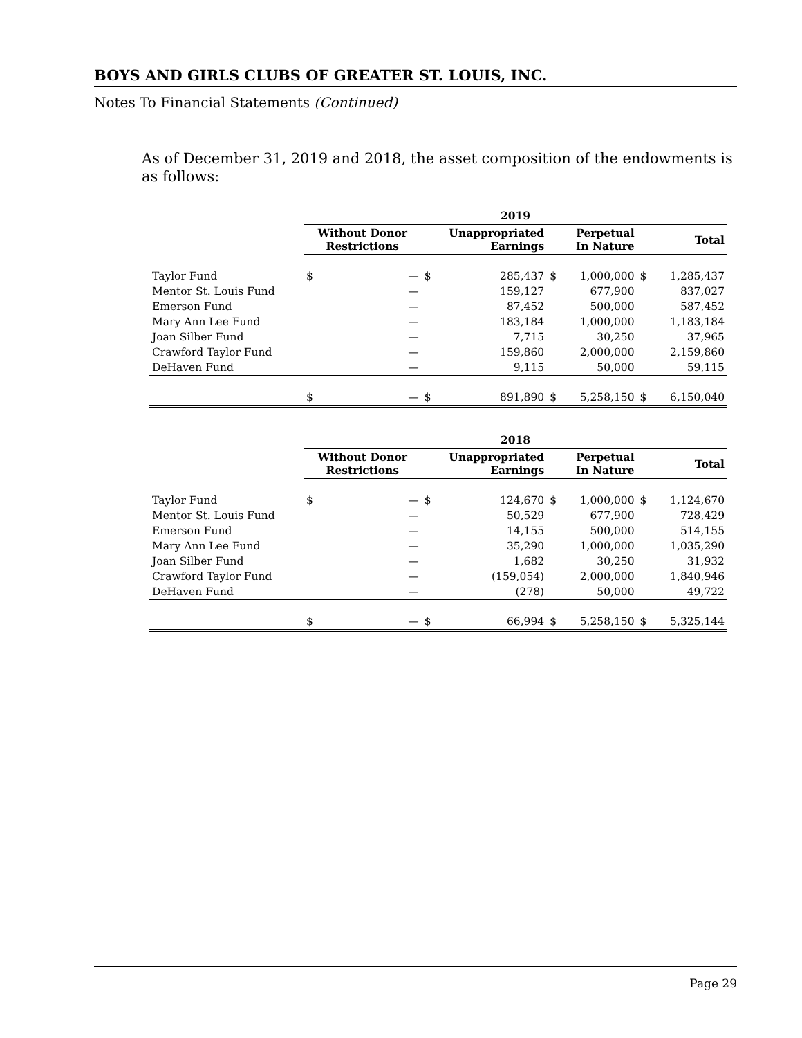BOYS AND GIRLS CLUBS OF GREATER ST. LOUIS, INC.
Notes To Financial Statements (Continued)
As of December 31, 2019 and 2018, the asset composition of the endowments is as follows:
| | 2019 | | | | | | | |
| | Without Donor Restrictions | | Unappropriated Earnings | | Perpetual In Nature | | Total | |
| Taylor Fund | $ | — | $ | 285,437 | $ | 1,000,000 | $ | 1,285,437 |
| Mentor St. Louis Fund | | — | | 159,127 | | 677,900 | | 837,027 |
| Emerson Fund | | — | | 87,452 | | 500,000 | | 587,452 |
| Mary Ann Lee Fund | | — | | 183,184 | | 1,000,000 | | 1,183,184 |
| Joan Silber Fund | | — | | 7,715 | | 30,250 | | 37,965 |
| Crawford Taylor Fund | | — | | 159,860 | | 2,000,000 | | 2,159,860 |
| DeHaven Fund | | — | | 9,115 | | 50,000 | | 59,115 |
| | $ | — | $ | 891,890 | $ | 5,258,150 | $ | 6,150,040 |
| | 2018 | | | | | | | |
| | Without Donor Restrictions | | Unappropriated Earnings | | Perpetual In Nature | | Total | |
| Taylor Fund | $ | — | $ | 124,670 | $ | 1,000,000 | $ | 1,124,670 |
| Mentor St. Louis Fund | | — | | 50,529 | | 677,900 | | 728,429 |
| Emerson Fund | | — | | 14,155 | | 500,000 | | 514,155 |
| Mary Ann Lee Fund | | — | | 35,290 | | 1,000,000 | | 1,035,290 |
| Joan Silber Fund | | — | | 1,682 | | 30,250 | | 31,932 |
| Crawford Taylor Fund | | — | | (159,054) | | 2,000,000 | | 1,840,946 |
| DeHaven Fund | | — | | (278) | | 50,000 | | 49,722 |
| | $ | — | $ | 66,994 | $ | 5,258,150 | $ | 5,325,144 |
Page 29